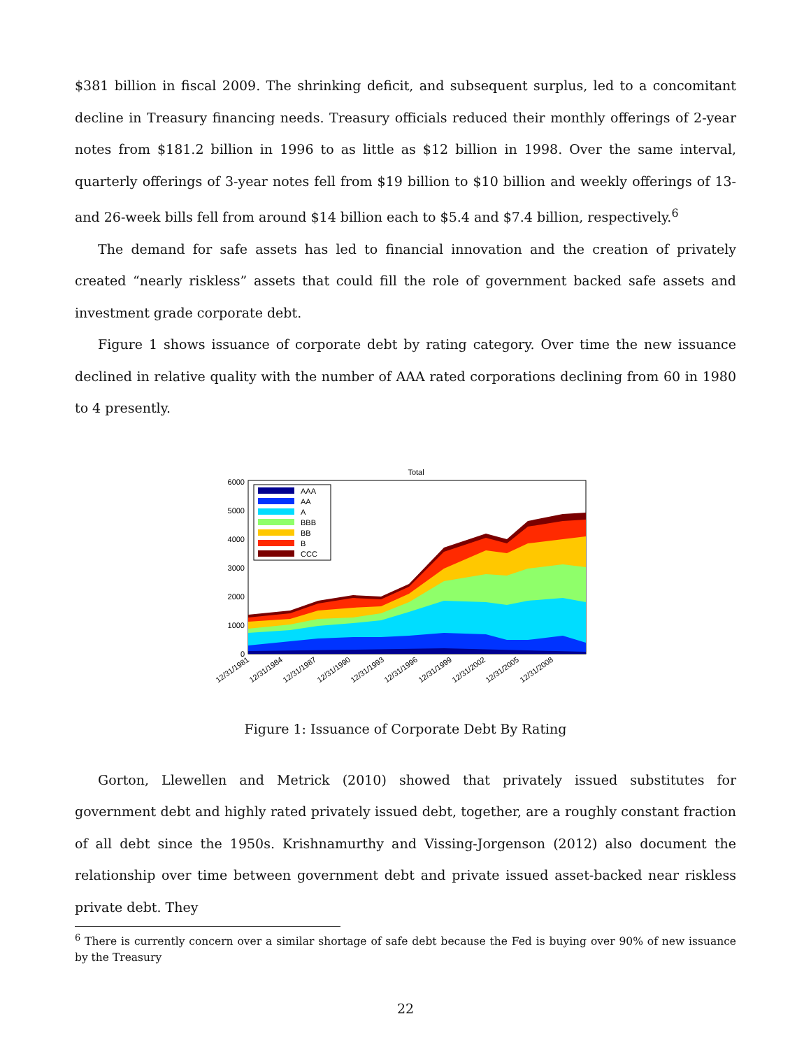$381 billion in fiscal 2009. The shrinking deficit, and subsequent surplus, led to a concomitant decline in Treasury financing needs. Treasury officials reduced their monthly offerings of 2-year notes from $181.2 billion in 1996 to as little as $12 billion in 1998. Over the same interval, quarterly offerings of 3-year notes fell from $19 billion to $10 billion and weekly offerings of 13- and 26-week bills fell from around $14 billion each to $5.4 and $7.4 billion, respectively.<sup>6</sup>
The demand for safe assets has led to financial innovation and the creation of privately created “nearly riskless” assets that could fill the role of government backed safe assets and investment grade corporate debt.
Figure 1 shows issuance of corporate debt by rating category. Over time the new issuance declined in relative quality with the number of AAA rated corporations declining from 60 in 1980 to 4 presently.
Total
AAA
AA
A
BBB
BB
B
CCC
0
1000
2000
3000
4000
5000
6000
12/31/1981
12/31/1984
12/31/1987
12/31/1990
12/31/1993
12/31/1996
12/31/1999
12/31/2002
12/31/2005
12/31/2008
Figure 1: Issuance of Corporate Debt By Rating
Gorton, Llewellen and Metrick (2010) showed that privately issued substitutes for government debt and highly rated privately issued debt, together, are a roughly constant fraction of all debt since the 1950s. Krishnamurthy and Vissing-Jorgenson (2012) also document the relationship over time between government debt and private issued asset-backed near riskless private debt. They
<sup>6</sup> There is currently concern over a similar shortage of safe debt because the Fed is buying over 90% of new issuance by the Treasury
22